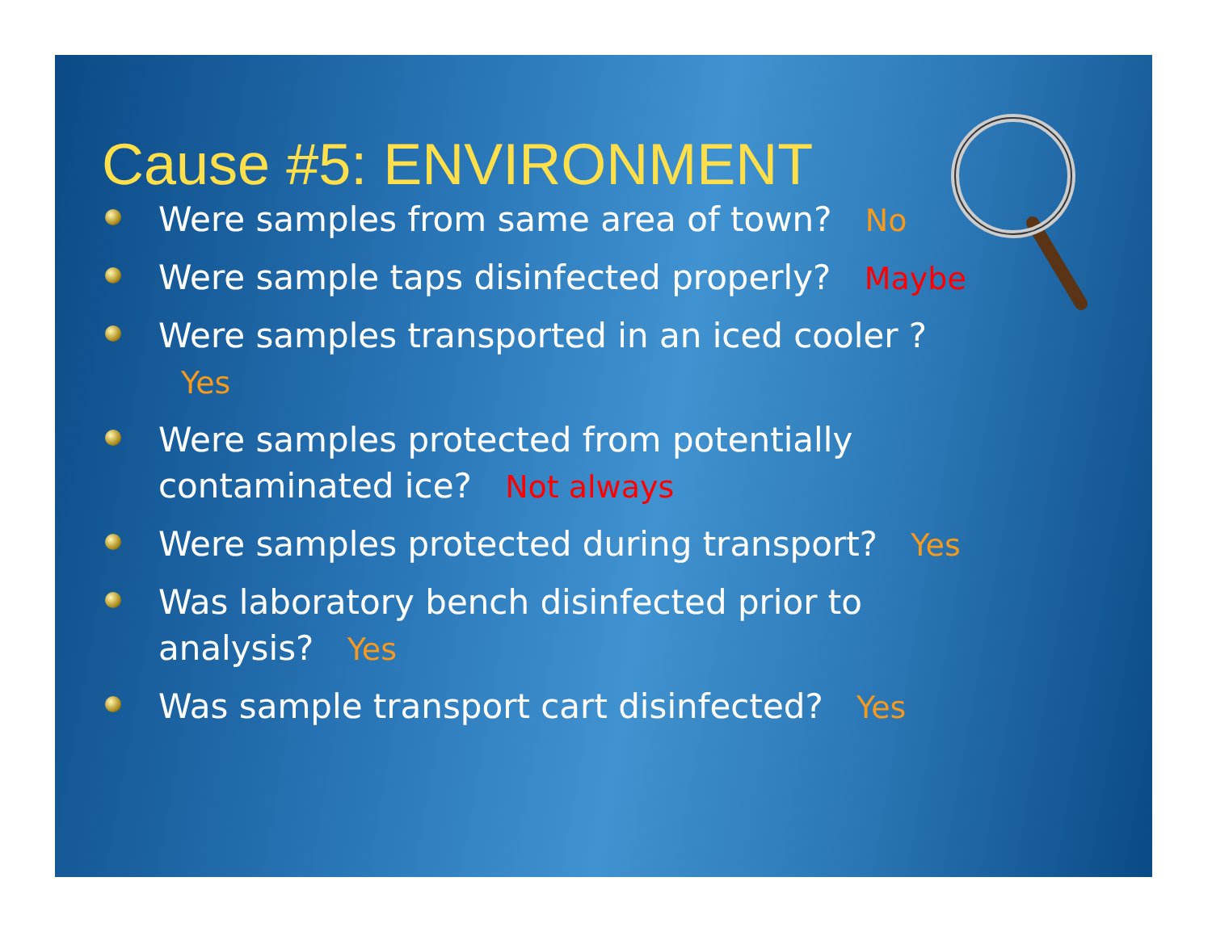Cause #5: ENVIRONMENT
Were samples from same area of town? No
Were sample taps disinfected properly? Maybe
Were samples transported in an iced cooler ? Yes
Were samples protected from potentially contaminated ice? Not always
Were samples protected during transport? Yes
Was laboratory bench disinfected prior to analysis? Yes
Was sample transport cart disinfected? Yes